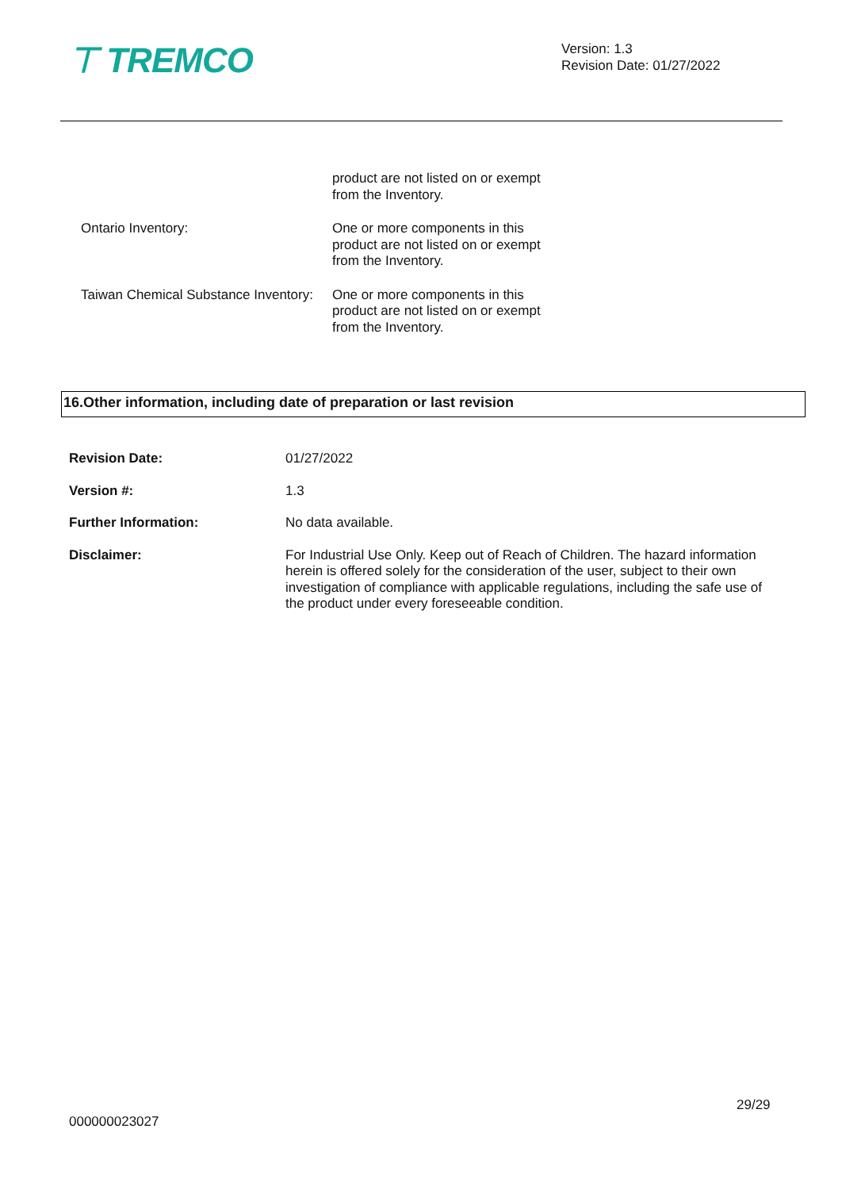⊤ TREMCO
Version: 1.3
Revision Date: 01/27/2022
| | product are not listed on or exempt from the Inventory. |
| Ontario Inventory: | One or more components in this product are not listed on or exempt from the Inventory. |
| Taiwan Chemical Substance Inventory: | One or more components in this product are not listed on or exempt from the Inventory. |
16.Other information, including date of preparation or last revision
| Revision Date: | 01/27/2022 |
| Version #: | 1.3 |
| Further Information: | No data available. |
| Disclaimer: | For Industrial Use Only. Keep out of Reach of Children. The hazard information herein is offered solely for the consideration of the user, subject to their own investigation of compliance with applicable regulations, including the safe use of the product under every foreseeable condition. |
29/29
000000023027